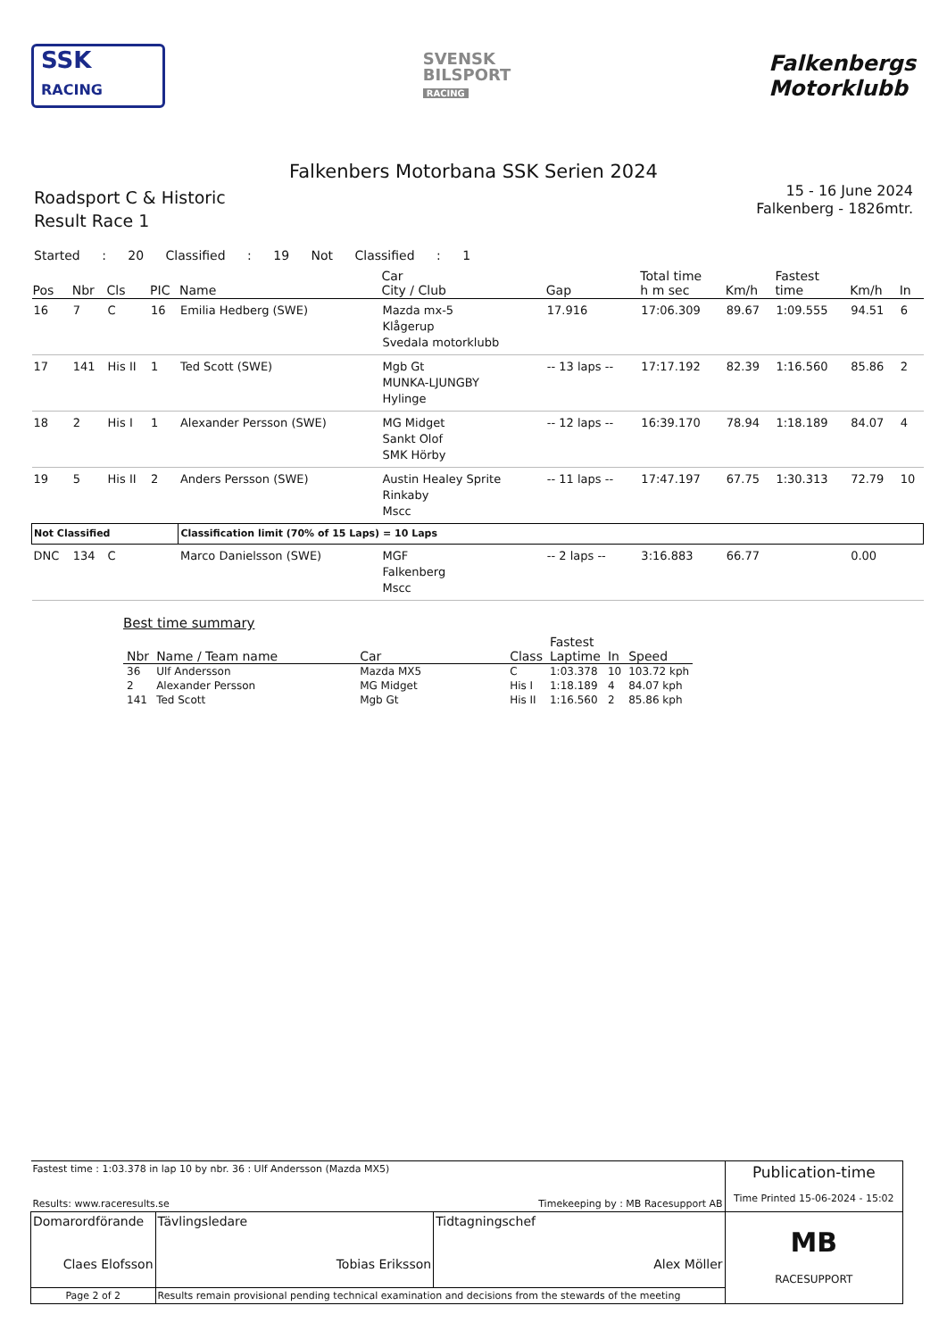SSK
RACING
SVENSK
BILSPORT
RACING
Falkenbergs
Motorklubb
Falkenbers Motorbana SSK Serien 2024
Roadsport C & Historic
Result Race 1
15 - 16 June 2024
Falkenberg - 1826mtr.
Started : 20 Classified : 19 Not Classified : 1
| Pos | Nbr | Cls | PIC | Name | Car City / Club | Gap | Total time h m sec | Km/h | Fastest time | Km/h | In |
| --- | --- | --- | --- | --- | --- | --- | --- | --- | --- | --- | --- |
| 16 | 7 | C | 16 | Emilia Hedberg (SWE) | Mazda mx-5 Klågerup Svedala motorklubb | 17.916 | 17:06.309 | 89.67 | 1:09.555 | 94.51 | 6 |
| 17 | 141 | His II | 1 | Ted Scott (SWE) | Mgb Gt MUNKA-LJUNGBY Hylinge | -- 13 laps -- | 17:17.192 | 82.39 | 1:16.560 | 85.86 | 2 |
| 18 | 2 | His I | 1 | Alexander Persson (SWE) | MG Midget Sankt Olof SMK Hörby | -- 12 laps -- | 16:39.170 | 78.94 | 1:18.189 | 84.07 | 4 |
| 19 | 5 | His II | 2 | Anders Persson (SWE) | Austin Healey Sprite Rinkaby Mscc | -- 11 laps -- | 17:47.197 | 67.75 | 1:30.313 | 72.79 | 10 |
| Not Classified | | | | Classification limit (70% of 15 Laps) = 10 Laps | | | | | | | |
| DNC | 134 | C | | Marco Danielsson (SWE) | MGF Falkenberg Mscc | -- 2 laps -- | 3:16.883 | 66.77 | | 0.00 | |
Best time summary
| Nbr | Name / Team name | Car | Class | Fastest Laptime | In | Speed |
| --- | --- | --- | --- | --- | --- | --- |
| 36 | Ulf Andersson | Mazda MX5 | C | 1:03.378 | 10 | 103.72 kph |
| 2 | Alexander Persson | MG Midget | His I | 1:18.189 | 4 | 84.07 kph |
| 141 | Ted Scott | Mgb Gt | His II | 1:16.560 | 2 | 85.86 kph |
| Fastest time : 1:03.378 in lap 10 by nbr. 36 : Ulf Andersson (Mazda MX5) Results: www.raceresults.se Timekeeping by : MB Racesupport AB | | | Publication-time Time Printed 15-06-2024 - 15:02 |
| Domarordförande Claes Elofsson | Tävlingsledare Tobias Eriksson | Tidtagningschef Alex Möller | MB RACESUPPORT |
| Page 2 of 2 | Results remain provisional pending technical examination and decisions from the stewards of the meeting | | |